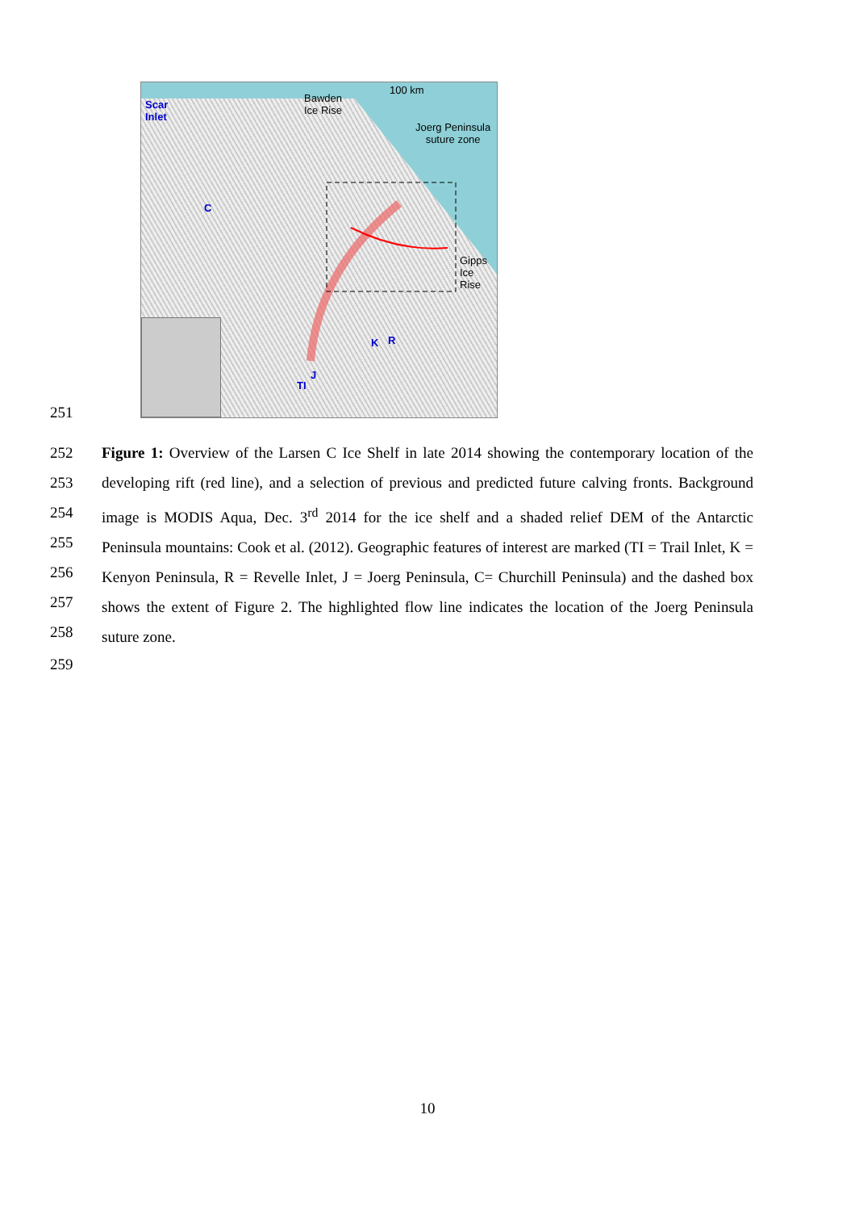Scar
Inlet
100 km
Bawden
Ice Rise
Joerg Peninsula
suture zone
Gipps
Ice Rise
C
K R
J
TI
251
252
253
254
255
256
257
258 Figure 1: Overview of the Larsen C Ice Shelf in late 2014 showing the contemporary location of the developing rift (red line), and a selection of previous and predicted future calving fronts. Background image is MODIS Aqua, Dec. 3<sup>rd</sup> 2014 for the ice shelf and a shaded relief DEM of the Antarctic Peninsula mountains: Cook et al. (2012). Geographic features of interest are marked (TI = Trail Inlet, K = Kenyon Peninsula, R = Revelle Inlet, J = Joerg Peninsula, C= Churchill Peninsula) and the dashed box shows the extent of Figure 2. The highlighted flow line indicates the location of the Joerg Peninsula suture zone.
259
10